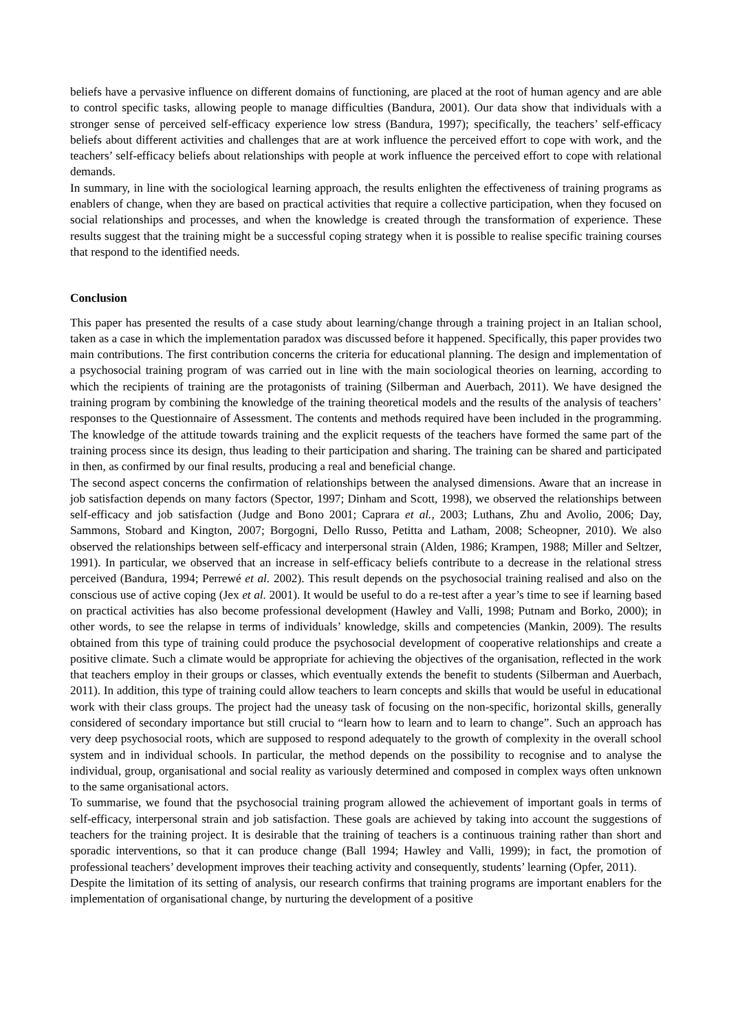beliefs have a pervasive influence on different domains of functioning, are placed at the root of human agency and are able to control specific tasks, allowing people to manage difficulties (Bandura, 2001). Our data show that individuals with a stronger sense of perceived self-efficacy experience low stress (Bandura, 1997); specifically, the teachers’ self-efficacy beliefs about different activities and challenges that are at work influence the perceived effort to cope with work, and the teachers’ self-efficacy beliefs about relationships with people at work influence the perceived effort to cope with relational demands.
In summary, in line with the sociological learning approach, the results enlighten the effectiveness of training programs as enablers of change, when they are based on practical activities that require a collective participation, when they focused on social relationships and processes, and when the knowledge is created through the transformation of experience. These results suggest that the training might be a successful coping strategy when it is possible to realise specific training courses that respond to the identified needs.
Conclusion
This paper has presented the results of a case study about learning/change through a training project in an Italian school, taken as a case in which the implementation paradox was discussed before it happened. Specifically, this paper provides two main contributions. The first contribution concerns the criteria for educational planning. The design and implementation of a psychosocial training program of was carried out in line with the main sociological theories on learning, according to which the recipients of training are the protagonists of training (Silberman and Auerbach, 2011). We have designed the training program by combining the knowledge of the training theoretical models and the results of the analysis of teachers’ responses to the Questionnaire of Assessment. The contents and methods required have been included in the programming. The knowledge of the attitude towards training and the explicit requests of the teachers have formed the same part of the training process since its design, thus leading to their participation and sharing. The training can be shared and participated in then, as confirmed by our final results, producing a real and beneficial change.
The second aspect concerns the confirmation of relationships between the analysed dimensions. Aware that an increase in job satisfaction depends on many factors (Spector, 1997; Dinham and Scott, 1998), we observed the relationships between self-efficacy and job satisfaction (Judge and Bono 2001; Caprara et al., 2003; Luthans, Zhu and Avolio, 2006; Day, Sammons, Stobard and Kington, 2007; Borgogni, Dello Russo, Petitta and Latham, 2008; Scheopner, 2010). We also observed the relationships between self-efficacy and interpersonal strain (Alden, 1986; Krampen, 1988; Miller and Seltzer, 1991). In particular, we observed that an increase in self-efficacy beliefs contribute to a decrease in the relational stress perceived (Bandura, 1994; Perrewé et al. 2002). This result depends on the psychosocial training realised and also on the conscious use of active coping (Jex et al. 2001). It would be useful to do a re-test after a year’s time to see if learning based on practical activities has also become professional development (Hawley and Valli, 1998; Putnam and Borko, 2000); in other words, to see the relapse in terms of individuals’ knowledge, skills and competencies (Mankin, 2009). The results obtained from this type of training could produce the psychosocial development of cooperative relationships and create a positive climate. Such a climate would be appropriate for achieving the objectives of the organisation, reflected in the work that teachers employ in their groups or classes, which eventually extends the benefit to students (Silberman and Auerbach, 2011). In addition, this type of training could allow teachers to learn concepts and skills that would be useful in educational work with their class groups. The project had the uneasy task of focusing on the non-specific, horizontal skills, generally considered of secondary importance but still crucial to “learn how to learn and to learn to change”. Such an approach has very deep psychosocial roots, which are supposed to respond adequately to the growth of complexity in the overall school system and in individual schools. In particular, the method depends on the possibility to recognise and to analyse the individual, group, organisational and social reality as variously determined and composed in complex ways often unknown to the same organisational actors.
To summarise, we found that the psychosocial training program allowed the achievement of important goals in terms of self-efficacy, interpersonal strain and job satisfaction. These goals are achieved by taking into account the suggestions of teachers for the training project. It is desirable that the training of teachers is a continuous training rather than short and sporadic interventions, so that it can produce change (Ball 1994; Hawley and Valli, 1999); in fact, the promotion of professional teachers’ development improves their teaching activity and consequently, students’ learning (Opfer, 2011).
Despite the limitation of its setting of analysis, our research confirms that training programs are important enablers for the implementation of organisational change, by nurturing the development of a positive